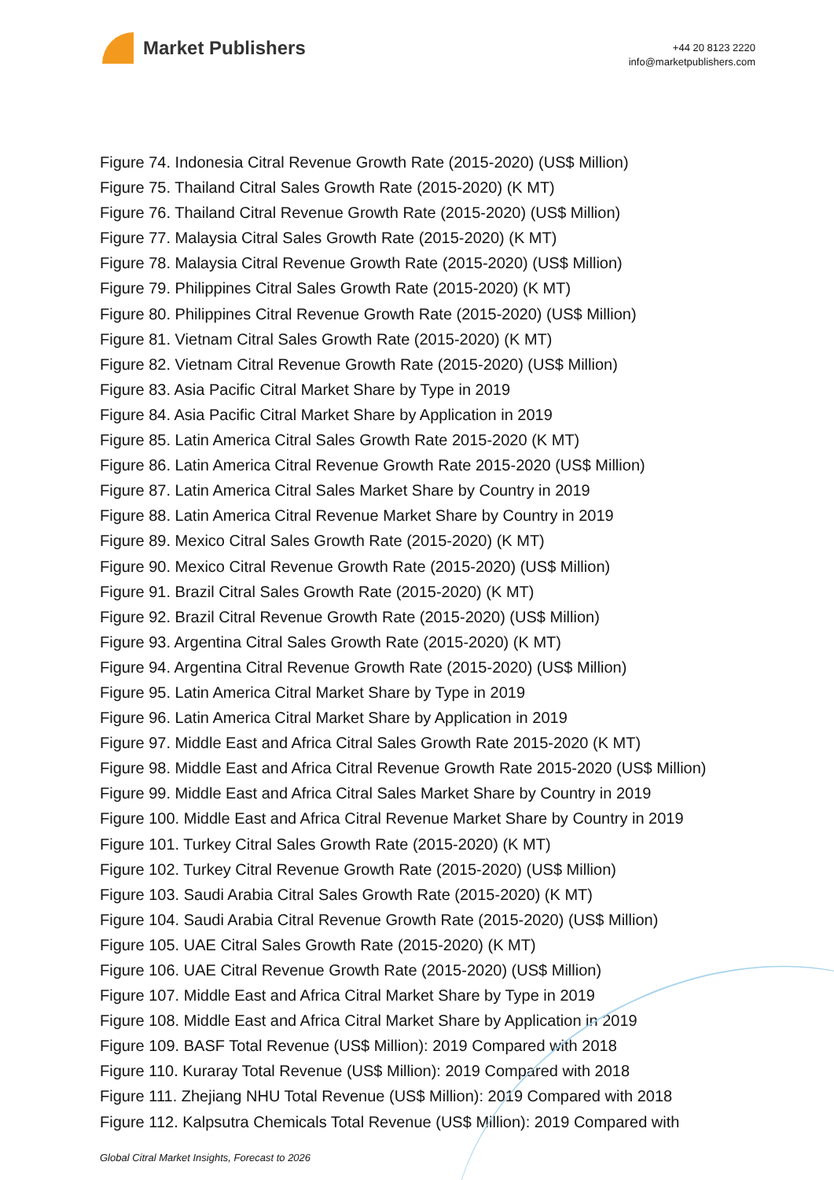Market Publishers
+44 20 8123 2220
info@marketpublishers.com
Figure 74. Indonesia Citral Revenue Growth Rate (2015-2020) (US$ Million)
Figure 75. Thailand Citral Sales Growth Rate (2015-2020) (K MT)
Figure 76. Thailand Citral Revenue Growth Rate (2015-2020) (US$ Million)
Figure 77. Malaysia Citral Sales Growth Rate (2015-2020) (K MT)
Figure 78. Malaysia Citral Revenue Growth Rate (2015-2020) (US$ Million)
Figure 79. Philippines Citral Sales Growth Rate (2015-2020) (K MT)
Figure 80. Philippines Citral Revenue Growth Rate (2015-2020) (US$ Million)
Figure 81. Vietnam Citral Sales Growth Rate (2015-2020) (K MT)
Figure 82. Vietnam Citral Revenue Growth Rate (2015-2020) (US$ Million)
Figure 83. Asia Pacific Citral Market Share by Type in 2019
Figure 84. Asia Pacific Citral Market Share by Application in 2019
Figure 85. Latin America Citral Sales Growth Rate 2015-2020 (K MT)
Figure 86. Latin America Citral Revenue Growth Rate 2015-2020 (US$ Million)
Figure 87. Latin America Citral Sales Market Share by Country in 2019
Figure 88. Latin America Citral Revenue Market Share by Country in 2019
Figure 89. Mexico Citral Sales Growth Rate (2015-2020) (K MT)
Figure 90. Mexico Citral Revenue Growth Rate (2015-2020) (US$ Million)
Figure 91. Brazil Citral Sales Growth Rate (2015-2020) (K MT)
Figure 92. Brazil Citral Revenue Growth Rate (2015-2020) (US$ Million)
Figure 93. Argentina Citral Sales Growth Rate (2015-2020) (K MT)
Figure 94. Argentina Citral Revenue Growth Rate (2015-2020) (US$ Million)
Figure 95. Latin America Citral Market Share by Type in 2019
Figure 96. Latin America Citral Market Share by Application in 2019
Figure 97. Middle East and Africa Citral Sales Growth Rate 2015-2020 (K MT)
Figure 98. Middle East and Africa Citral Revenue Growth Rate 2015-2020 (US$ Million)
Figure 99. Middle East and Africa Citral Sales Market Share by Country in 2019
Figure 100. Middle East and Africa Citral Revenue Market Share by Country in 2019
Figure 101. Turkey Citral Sales Growth Rate (2015-2020) (K MT)
Figure 102. Turkey Citral Revenue Growth Rate (2015-2020) (US$ Million)
Figure 103. Saudi Arabia Citral Sales Growth Rate (2015-2020) (K MT)
Figure 104. Saudi Arabia Citral Revenue Growth Rate (2015-2020) (US$ Million)
Figure 105. UAE Citral Sales Growth Rate (2015-2020) (K MT)
Figure 106. UAE Citral Revenue Growth Rate (2015-2020) (US$ Million)
Figure 107. Middle East and Africa Citral Market Share by Type in 2019
Figure 108. Middle East and Africa Citral Market Share by Application in 2019
Figure 109. BASF Total Revenue (US$ Million): 2019 Compared with 2018
Figure 110. Kuraray Total Revenue (US$ Million): 2019 Compared with 2018
Figure 111. Zhejiang NHU Total Revenue (US$ Million): 2019 Compared with 2018
Figure 112. Kalpsutra Chemicals Total Revenue (US$ Million): 2019 Compared with
Global Citral Market Insights, Forecast to 2026